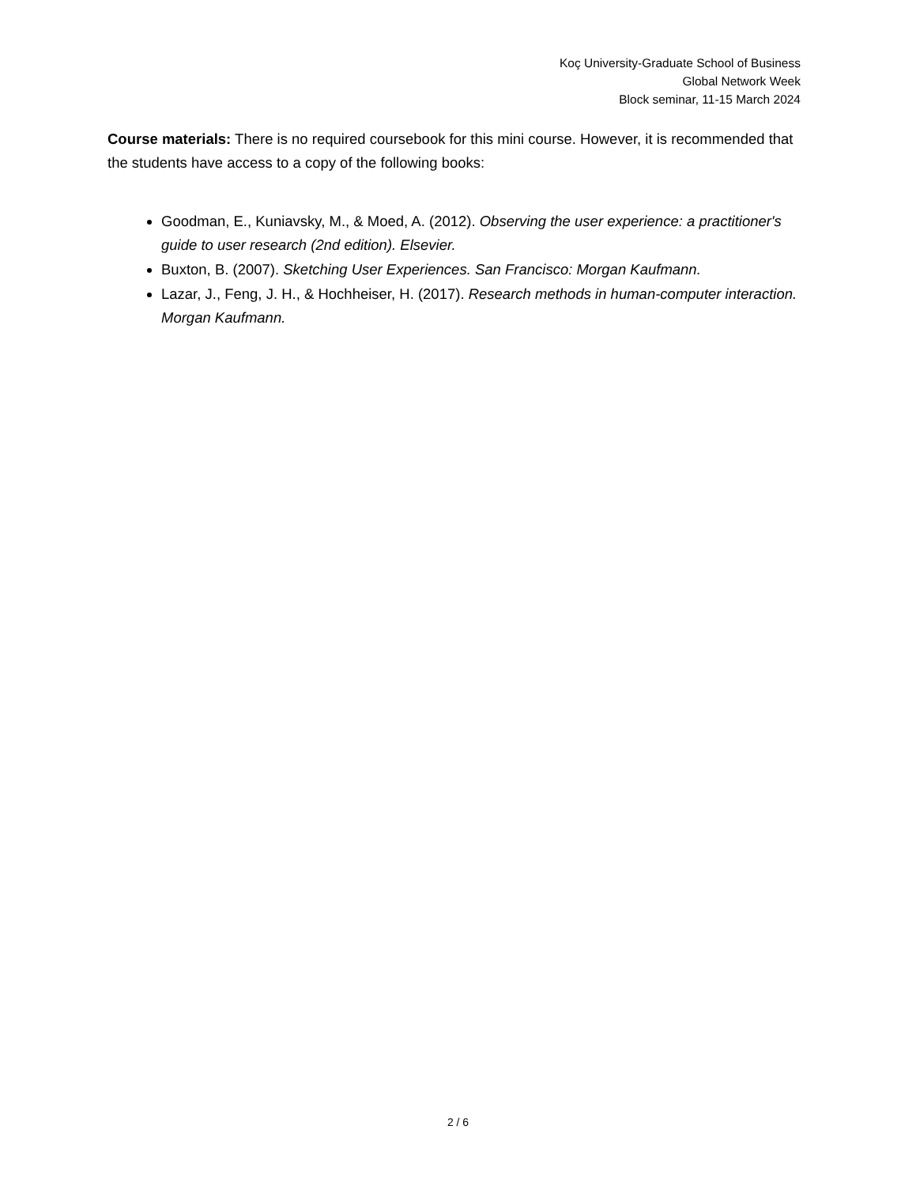Koç University-Graduate School of Business
Global Network Week
Block seminar, 11-15 March 2024
Course materials: There is no required coursebook for this mini course. However, it is recommended that the students have access to a copy of the following books:
Goodman, E., Kuniavsky, M., & Moed, A. (2012). Observing the user experience: a practitioner's guide to user research (2nd edition). Elsevier.
Buxton, B. (2007). Sketching User Experiences. San Francisco: Morgan Kaufmann.
Lazar, J., Feng, J. H., & Hochheiser, H. (2017). Research methods in human-computer interaction. Morgan Kaufmann.
2 / 6